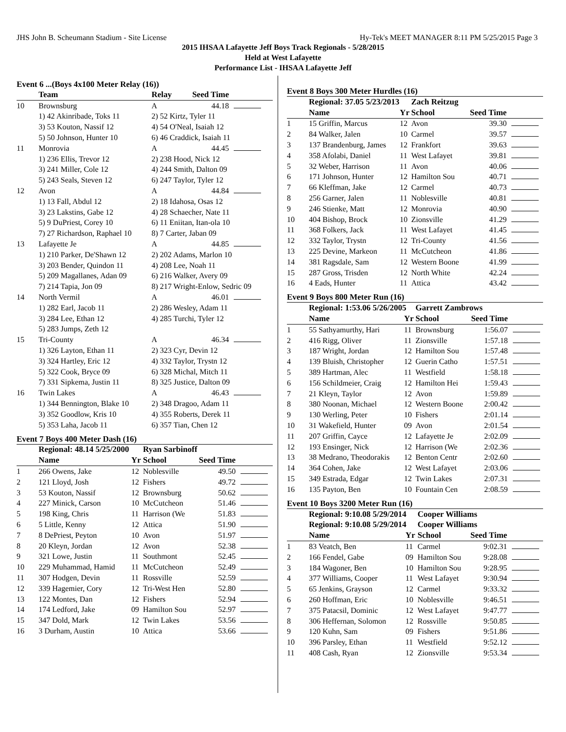JHS John B. Scheumann Stadium - Site License Hy-Tek's MEET MANAGER 8:11 PM 5/25/2015 Page 3
2015 IHSAA Lafayette Jeff Boys Track Regionals - 5/28/2015
Held at West Lafayette
Performance List - IHSAA Lafayette Jeff
Event 6 ...(Boys 4x100 Meter Relay (16))
| | Team | Relay | Seed Time | |
| --- | --- | --- | --- | --- |
| 10 | Brownsburg | A | 44.18 | |
| | 1) 42 Akinribade, Toks 11 | 2) 52 Kirtz, Tyler 11 | | |
| | 3) 53 Kouton, Nassif 12 | 4) 54 O'Neal, Isaiah 12 | | |
| | 5) 50 Johnson, Hunter 10 | 6) 46 Craddick, Isaiah 11 | | |
| 11 | Monrovia | A | 44.45 | |
| | 1) 236 Ellis, Trevor 12 | 2) 238 Hood, Nick 12 | | |
| | 3) 241 Miller, Cole 12 | 4) 244 Smith, Dalton 09 | | |
| | 5) 243 Seals, Steven 12 | 6) 247 Taylor, Tyler 12 | | |
| 12 | Avon | A | 44.84 | |
| | 1) 13 Fall, Abdul 12 | 2) 18 Idahosa, Osas 12 | | |
| | 3) 23 Lakstins, Gabe 12 | 4) 28 Schaecher, Nate 11 | | |
| | 5) 9 DuPriest, Corey 10 | 6) 11 Eniitan, Itan-ola 10 | | |
| | 7) 27 Richardson, Raphael 10 | 8) 7 Carter, Jaban 09 | | |
| 13 | Lafayette Je | A | 44.85 | |
| | 1) 210 Parker, De'Shawn 12 | 2) 202 Adams, Marlon 10 | | |
| | 3) 203 Bender, Quindon 11 | 4) 208 Lee, Noah 11 | | |
| | 5) 209 Magallanes, Adan 09 | 6) 216 Walker, Avery 09 | | |
| | 7) 214 Tapia, Jon 09 | 8) 217 Wright-Enlow, Sedric 09 | | |
| 14 | North Vermil | A | 46.01 | |
| | 1) 282 Earl, Jacob 11 | 2) 286 Wesley, Adam 11 | | |
| | 3) 284 Lee, Ethan 12 | 4) 285 Turchi, Tyler 12 | | |
| | 5) 283 Jumps, Zeth 12 | | | |
| 15 | Tri-County | A | 46.34 | |
| | 1) 326 Layton, Ethan 11 | 2) 323 Cyr, Devin 12 | | |
| | 3) 324 Hartley, Eric 12 | 4) 332 Taylor, Trystn 12 | | |
| | 5) 322 Cook, Bryce 09 | 6) 328 Michal, Mitch 11 | | |
| | 7) 331 Sipkema, Justin 11 | 8) 325 Justice, Dalton 09 | | |
| 16 | Twin Lakes | A | 46.43 | |
| | 1) 344 Bennington, Blake 10 | 2) 348 Dragoo, Adam 11 | | |
| | 3) 352 Goodlow, Kris 10 | 4) 355 Roberts, Derek 11 | | |
| | 5) 353 Laha, Jacob 11 | 6) 357 Tian, Chen 12 | | |
Event 7 Boys 400 Meter Dash (16)
| | Regional: 48.14 5/25/2000 | | Ryan Sarbinoff | | |
| --- | --- | --- | --- | --- | --- |
| | Name | Yr | School | Seed Time | |
| 1 | 266 Owens, Jake | 12 | Noblesville | 49.50 | |
| 2 | 121 Lloyd, Josh | 12 | Fishers | 49.72 | |
| 3 | 53 Kouton, Nassif | 12 | Brownsburg | 50.62 | |
| 4 | 227 Minick, Carson | 10 | McCutcheon | 51.46 | |
| 5 | 198 King, Chris | 11 | Harrison (We | 51.83 | |
| 6 | 5 Little, Kenny | 12 | Attica | 51.90 | |
| 7 | 8 DePriest, Peyton | 10 | Avon | 51.97 | |
| 8 | 20 Kleyn, Jordan | 12 | Avon | 52.38 | |
| 9 | 321 Lowe, Justin | 11 | Southmont | 52.45 | |
| 10 | 229 Muhammad, Hamid | 11 | McCutcheon | 52.49 | |
| 11 | 307 Hodgen, Devin | 11 | Rossville | 52.59 | |
| 12 | 339 Hagemier, Cory | 12 | Tri-West Hen | 52.80 | |
| 13 | 122 Montes, Dan | 12 | Fishers | 52.94 | |
| 14 | 174 Ledford, Jake | 09 | Hamilton Sou | 52.97 | |
| 15 | 347 Dold, Mark | 12 | Twin Lakes | 53.56 | |
| 16 | 3 Durham, Austin | 10 | Attica | 53.66 | |
Event 8 Boys 300 Meter Hurdles (16)
| | Regional: 37.05 5/23/2013 | | Zach Reitzug | | |
| --- | --- | --- | --- | --- | --- |
| | Name | Yr | School | Seed Time | |
| 1 | 15 Griffin, Marcus | 12 | Avon | 39.30 | |
| 2 | 84 Walker, Jalen | 10 | Carmel | 39.57 | |
| 3 | 137 Brandenburg, James | 12 | Frankfort | 39.63 | |
| 4 | 358 Afolabi, Daniel | 11 | West Lafayet | 39.81 | |
| 5 | 32 Weber, Harrison | 11 | Avon | 40.06 | |
| 6 | 171 Johnson, Hunter | 12 | Hamilton Sou | 40.71 | |
| 7 | 66 Kleffman, Jake | 12 | Carmel | 40.73 | |
| 8 | 256 Garner, Jalen | 11 | Noblesville | 40.81 | |
| 9 | 246 Stienke, Matt | 12 | Monrovia | 40.90 | |
| 10 | 404 Bishop, Brock | 10 | Zionsville | 41.29 | |
| 11 | 368 Folkers, Jack | 11 | West Lafayet | 41.45 | |
| 12 | 332 Taylor, Trystn | 12 | Tri-County | 41.56 | |
| 13 | 225 Devine, Markeon | 11 | McCutcheon | 41.86 | |
| 14 | 381 Ragsdale, Sam | 12 | Western Boone | 41.99 | |
| 15 | 287 Gross, Trisden | 12 | North White | 42.24 | |
| 16 | 4 Eads, Hunter | 11 | Attica | 43.42 | |
Event 9 Boys 800 Meter Run (16)
| | Regional: 1:53.06 5/26/2005 | | Garrett Zambrows | | |
| --- | --- | --- | --- | --- | --- |
| | Name | Yr | School | Seed Time | |
| 1 | 55 Sathyamurthy, Hari | 11 | Brownsburg | 1:56.07 | |
| 2 | 416 Rigg, Oliver | 11 | Zionsville | 1:57.18 | |
| 3 | 187 Wright, Jordan | 12 | Hamilton Sou | 1:57.48 | |
| 4 | 139 Bluish, Christopher | 12 | Guerin Catho | 1:57.51 | |
| 5 | 389 Hartman, Alec | 11 | Westfield | 1:58.18 | |
| 6 | 156 Schildmeier, Craig | 12 | Hamilton Hei | 1:59.43 | |
| 7 | 21 Kleyn, Taylor | 12 | Avon | 1:59.89 | |
| 8 | 380 Noonan, Michael | 12 | Western Boone | 2:00.42 | |
| 9 | 130 Werling, Peter | 10 | Fishers | 2:01.14 | |
| 10 | 31 Wakefield, Hunter | 09 | Avon | 2:01.54 | |
| 11 | 207 Griffin, Cayce | 12 | Lafayette Je | 2:02.09 | |
| 12 | 193 Ensinger, Nick | 12 | Harrison (We | 2:02.36 | |
| 13 | 38 Medrano, Theodorakis | 12 | Benton Centr | 2:02.60 | |
| 14 | 364 Cohen, Jake | 12 | West Lafayet | 2:03.06 | |
| 15 | 349 Estrada, Edgar | 12 | Twin Lakes | 2:07.31 | |
| 16 | 135 Payton, Ben | 10 | Fountain Cen | 2:08.59 | |
Event 10 Boys 3200 Meter Run (16)
| | Regional: 9:10.08 5/29/2014 | | Cooper Williams | | |
| --- | --- | --- | --- | --- | --- |
| | Regional: 9:10.08 5/29/2014 | | Cooper Williams | | |
| | Name | Yr | School | Seed Time | |
| 1 | 83 Veatch, Ben | 11 | Carmel | 9:02.31 | |
| 2 | 166 Fendel, Gabe | 09 | Hamilton Sou | 9:28.08 | |
| 3 | 184 Wagoner, Ben | 10 | Hamilton Sou | 9:28.95 | |
| 4 | 377 Williams, Cooper | 11 | West Lafayet | 9:30.94 | |
| 5 | 65 Jenkins, Grayson | 12 | Carmel | 9:33.32 | |
| 6 | 260 Hoffman, Eric | 10 | Noblesville | 9:46.51 | |
| 7 | 375 Patacsil, Dominic | 12 | West Lafayet | 9:47.77 | |
| 8 | 306 Heffernan, Solomon | 12 | Rossville | 9:50.85 | |
| 9 | 120 Kuhn, Sam | 09 | Fishers | 9:51.86 | |
| 10 | 396 Parsley, Ethan | 11 | Westfield | 9:52.12 | |
| 11 | 408 Cash, Ryan | 12 | Zionsville | 9:53.34 | |